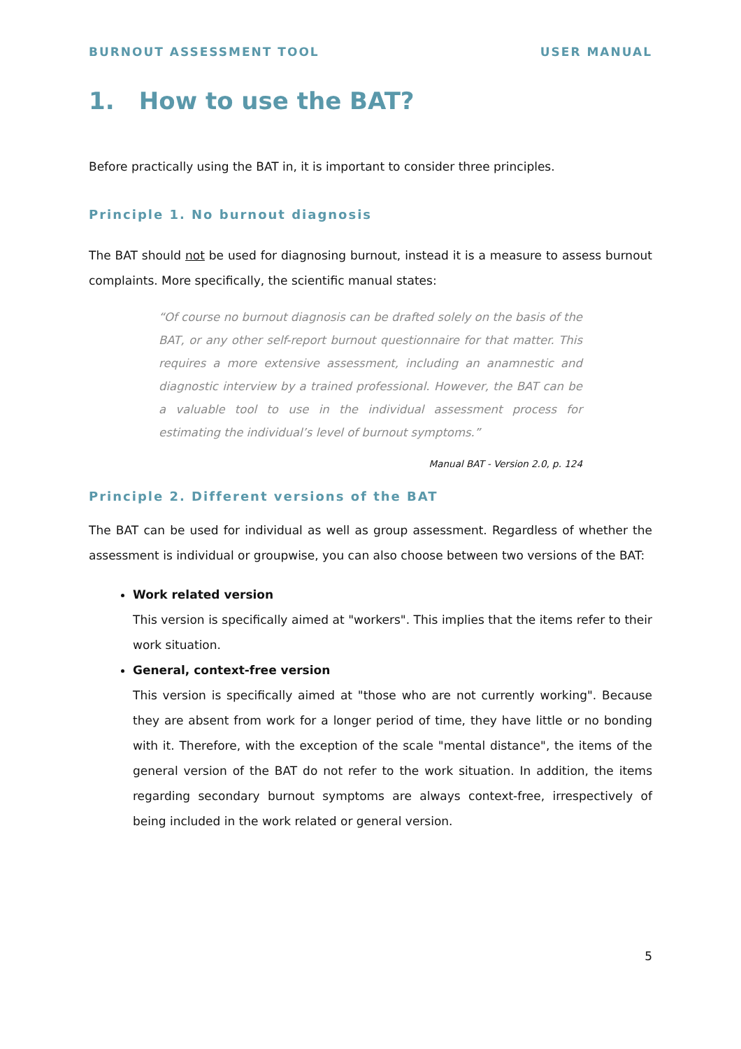BURNOUT ASSESSMENT TOOL USER MANUAL
1. How to use the BAT?
Before practically using the BAT in, it is important to consider three principles.
Principle 1. No burnout diagnosis
The BAT should not be used for diagnosing burnout, instead it is a measure to assess burnout complaints. More specifically, the scientific manual states:
“Of course no burnout diagnosis can be drafted solely on the basis of the BAT, or any other self-report burnout questionnaire for that matter. This requires a more extensive assessment, including an anamnestic and diagnostic interview by a trained professional. However, the BAT can be a valuable tool to use in the individual assessment process for estimating the individual’s level of burnout symptoms.”
Manual BAT - Version 2.0, p. 124
Principle 2. Different versions of the BAT
The BAT can be used for individual as well as group assessment. Regardless of whether the assessment is individual or groupwise, you can also choose between two versions of the BAT:
Work related version
This version is specifically aimed at "workers". This implies that the items refer to their work situation.
General, context-free version
This version is specifically aimed at "those who are not currently working". Because they are absent from work for a longer period of time, they have little or no bonding with it. Therefore, with the exception of the scale "mental distance", the items of the general version of the BAT do not refer to the work situation. In addition, the items regarding secondary burnout symptoms are always context-free, irrespectively of being included in the work related or general version.
5